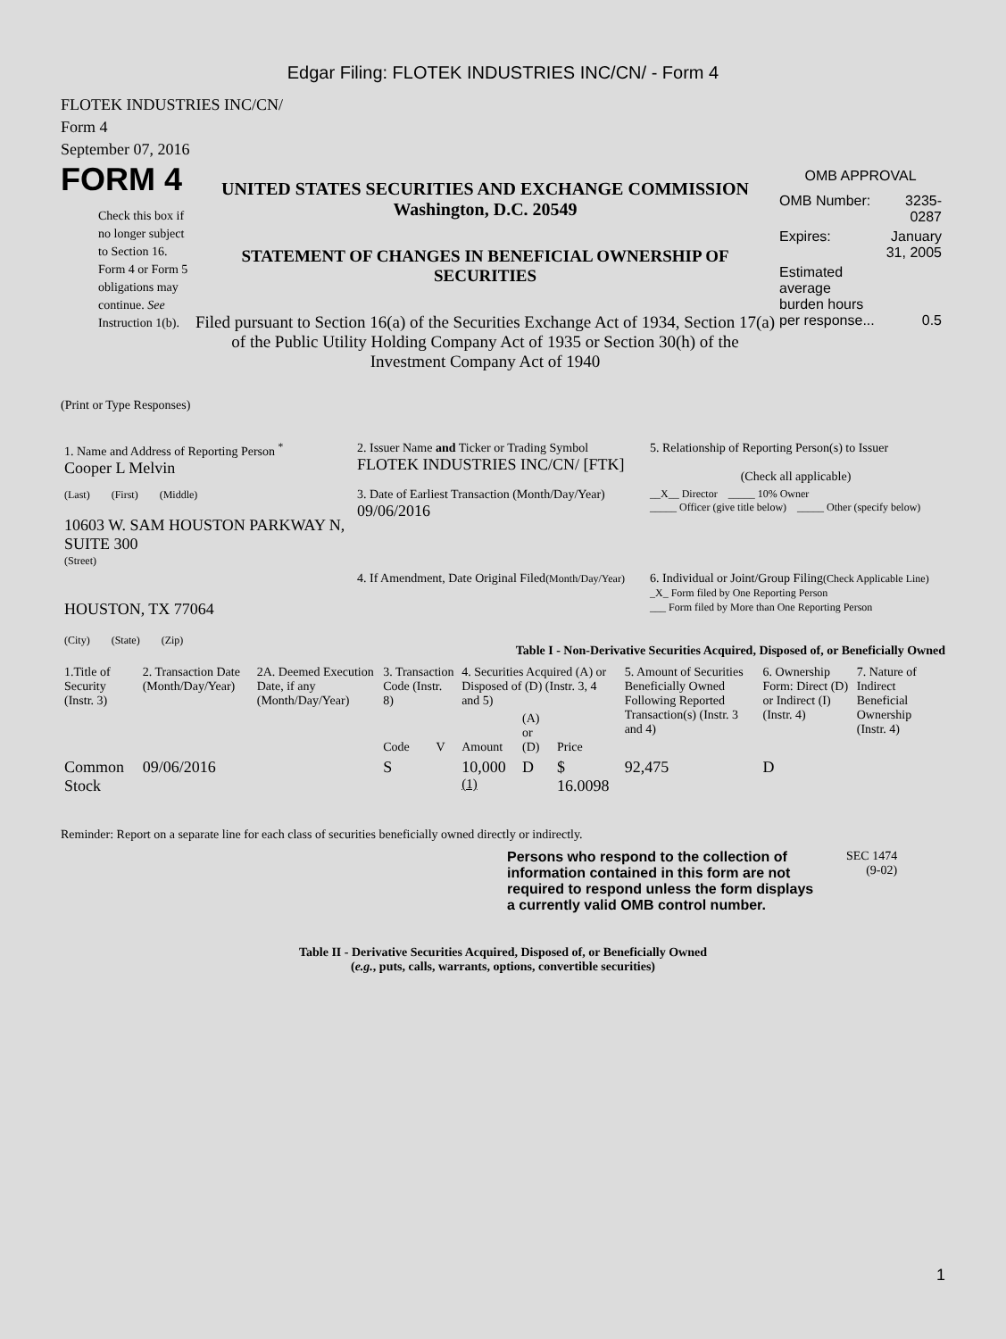Edgar Filing: FLOTEK INDUSTRIES INC/CN/ - Form 4
FLOTEK INDUSTRIES INC/CN/
Form 4
September 07, 2016
FORM 4
Check this box if no longer subject to Section 16. Form 4 or Form 5 obligations may continue. See Instruction 1(b).
UNITED STATES SECURITIES AND EXCHANGE COMMISSION
Washington, D.C. 20549
STATEMENT OF CHANGES IN BENEFICIAL OWNERSHIP OF SECURITIES
Filed pursuant to Section 16(a) of the Securities Exchange Act of 1934, Section 17(a) of the Public Utility Holding Company Act of 1935 or Section 30(h) of the Investment Company Act of 1940
OMB APPROVAL
| OMB Number: | 3235-0287 |
| Expires: | January 31, 2005 |
| Estimated average burden hours per response... | 0.5 |
(Print or Type Responses)
| 1. Name and Address of Reporting Person <sup>*</sup> Cooper L Melvin | 2. Issuer Name and Ticker or Trading Symbol FLOTEK INDUSTRIES INC/CN/ [FTK] | 5. Relationship of Reporting Person(s) to Issuer (Check all applicable) |
| (Last) (First) (Middle) 10603 W. SAM HOUSTON PARKWAY N, SUITE 300 (Street) | 3. Date of Earliest Transaction (Month/Day/Year) 09/06/2016 | __X__ Director _____ 10% Owner _____ Officer (give title below) _____ Other (specify below) |
| HOUSTON, TX 77064 (City) (State) (Zip) | 4. If Amendment, Date Original Filed (Month/Day/Year) | 6. Individual or Joint/Group Filing (Check Applicable Line) _X_ Form filed by One Reporting Person ___ Form filed by More than One Reporting Person |
Table I - Non-Derivative Securities Acquired, Disposed of, or Beneficially Owned
| 1.Title of Security (Instr. 3) | 2. Transaction Date (Month/Day/Year) | 2A. Deemed Execution Date, if any (Month/Day/Year) | 3. Transaction Code (Instr. 8) | | 4. Securities Acquired (A) or Disposed of (D) (Instr. 3, 4 and 5) | | | 5. Amount of Securities Beneficially Owned Following Reported Transaction(s) (Instr. 3 and 4) | 6. Ownership Form: Direct (D) or Indirect (I) (Instr. 4) | 7. Nature of Indirect Beneficial Ownership (Instr. 4) |
| --- | --- | --- | --- | --- | --- | --- | --- | --- | --- | --- |
| | | | Code | V | Amount | (A) or (D) | Price | | | |
| Common Stock | 09/06/2016 | | S | | 10,000 <sup>(1)</sup> | D | $ 16.0098 | 92,475 | D | |
Reminder: Report on a separate line for each class of securities beneficially owned directly or indirectly.
Persons who respond to the collection of information contained in this form are not required to respond unless the form displays a currently valid OMB control number.
SEC 1474
(9-02)
Table II - Derivative Securities Acquired, Disposed of, or Beneficially Owned
(e.g., puts, calls, warrants, options, convertible securities)
1